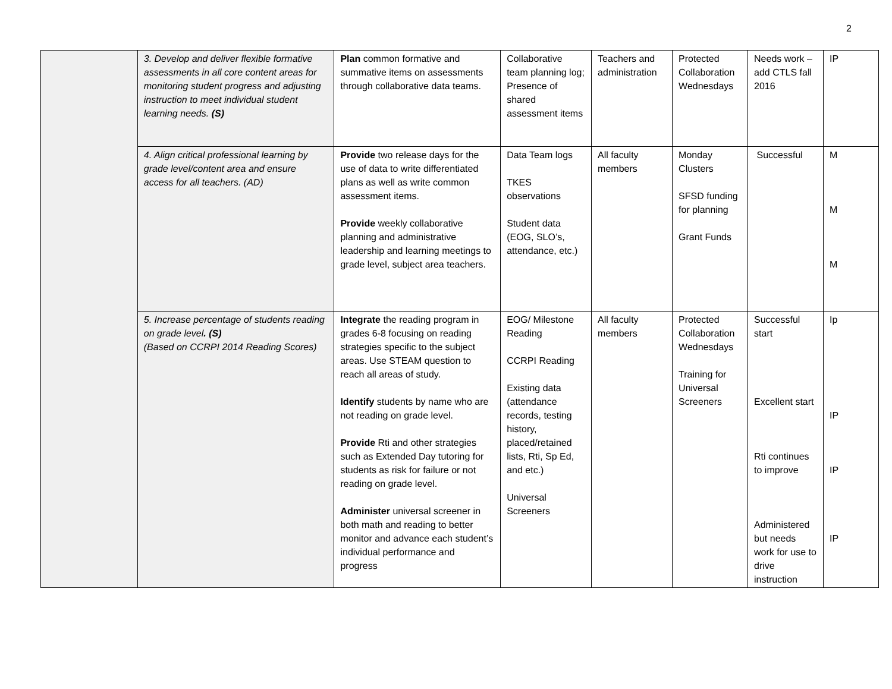2
| | 3. Develop and deliver flexible formative assessments in all core content areas for monitoring student progress and adjusting instruction to meet individual student learning needs. (S) | Plan common formative and summative items on assessments through collaborative data teams. | Collaborative team planning log; Presence of shared assessment items | Teachers and administration | Protected Collaboration Wednesdays | Needs work – add CTLS fall 2016 | IP |
| | 4. Align critical professional learning by grade level/content area and ensure access for all teachers. (AD) | Provide two release days for the use of data to write differentiated plans as well as write common assessment items. Provide weekly collaborative planning and administrative leadership and learning meetings to grade level, subject area teachers. | Data Team logs TKES observations Student data (EOG, SLO’s, attendance, etc.) | All faculty members | Monday Clusters SFSD funding for planning Grant Funds | Successful | M M M |
| | 5. Increase percentage of students reading on grade level . (S) (Based on CCRPI 2014 Reading Scores) | Integrate the reading program in grades 6-8 focusing on reading strategies specific to the subject areas. Use STEAM question to reach all areas of study. Identify students by name who are not reading on grade level. Provide Rti and other strategies such as Extended Day tutoring for students as risk for failure or not reading on grade level. Administer universal screener in both math and reading to better monitor and advance each student’s individual performance and progress | EOG/ Milestone Reading CCRPI Reading Existing data (attendance records, testing history, placed/retained lists, Rti, Sp Ed, and etc.) Universal Screeners | All faculty members | Protected Collaboration Wednesdays Training for Universal Screeners | Successful start Excellent start Rti continues to improve Administered but needs work for use to drive instruction | Ip IP IP IP |